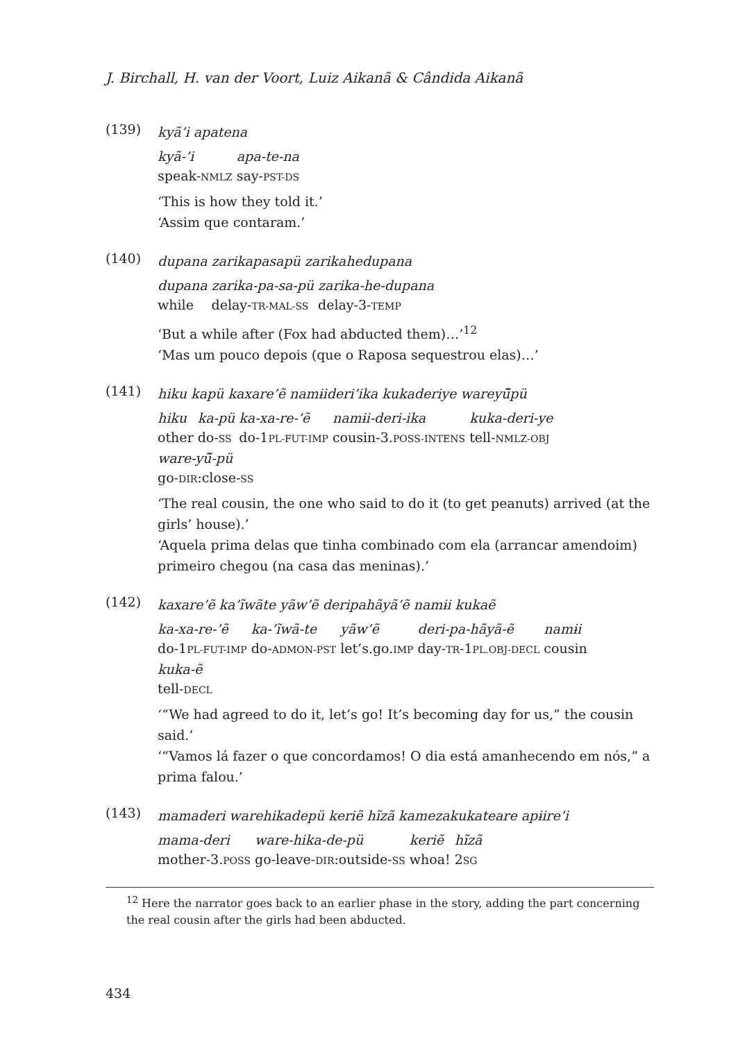J. Birchall, H. van der Voort, Luiz Aikanã & Cândida Aikanã
(139)
kyã’i apatena
| kyã-’i | apa-te-na |
| speak- NMLZ | say- PST-DS |
‘This is how they told it.’
‘Assim que contaram.’
(140)
dupana zarikapasapü zarikahedupana
| dupana | zarika-pa-sa-pü | zarika-he-dupana |
| while | delay- TR-MAL-SS | delay-3- TEMP |
‘But a while after (Fox had abducted them)…’<sup>12</sup>
‘Mas um pouco depois (que o Raposa sequestrou elas)…’
(141)
hiku kapü kaxare’ẽ namɨideri’ika kukaderiye wareyũ̃pü
| hiku | ka-pü | ka-xa-re-’ẽ | namɨi-deri-ika | kuka-deri-ye |
| other | do- SS | do-1 PL-FUT-IMP | cousin-3. POSS-INTENS | tell- NMLZ-OBJ |
| ware-yũ̃-pü | | | | |
| go- DIR :close- SS | | | | |
‘The real cousin, the one who said to do it (to get peanuts) arrived (at the girls’ house).’
‘Aquela prima delas que tinha combinado com ela (arrancar amendoim) primeiro chegou (na casa das meninas).’
(142)
kaxare’ẽ ka’ĩwãte yãw’ẽ deripahãyã’ẽ namɨi kukaẽ
| ka-xa-re-’ẽ | ka-’ĩwã-te | yãw’ẽ | deri-pa-hãyã-ẽ | namɨi |
| do-1 PL-FUT-IMP | do- ADMON-PST | let’s.go. IMP | day- TR -1 PL.OBJ-DECL | cousin |
| kuka-ẽ | | | | |
| tell- DECL | | | | |
‘“We had agreed to do it, let’s go! It’s becoming day for us,” the cousin said.’
‘“Vamos lá fazer o que concordamos! O dia está amanhecendo em nós,” a prima falou.’
(143)
mamaderi warehikadepü keriẽ hĩzã kamezakukateare apɨire’i
| mama-deri | ware-hika-de-pü | keriẽ | hĩzã |
| mother-3. POSS | go-leave- DIR :outside- SS | whoa! | 2 SG |
<sup>12</sup> Here the narrator goes back to an earlier phase in the story, adding the part concerning the real cousin after the girls had been abducted.
434